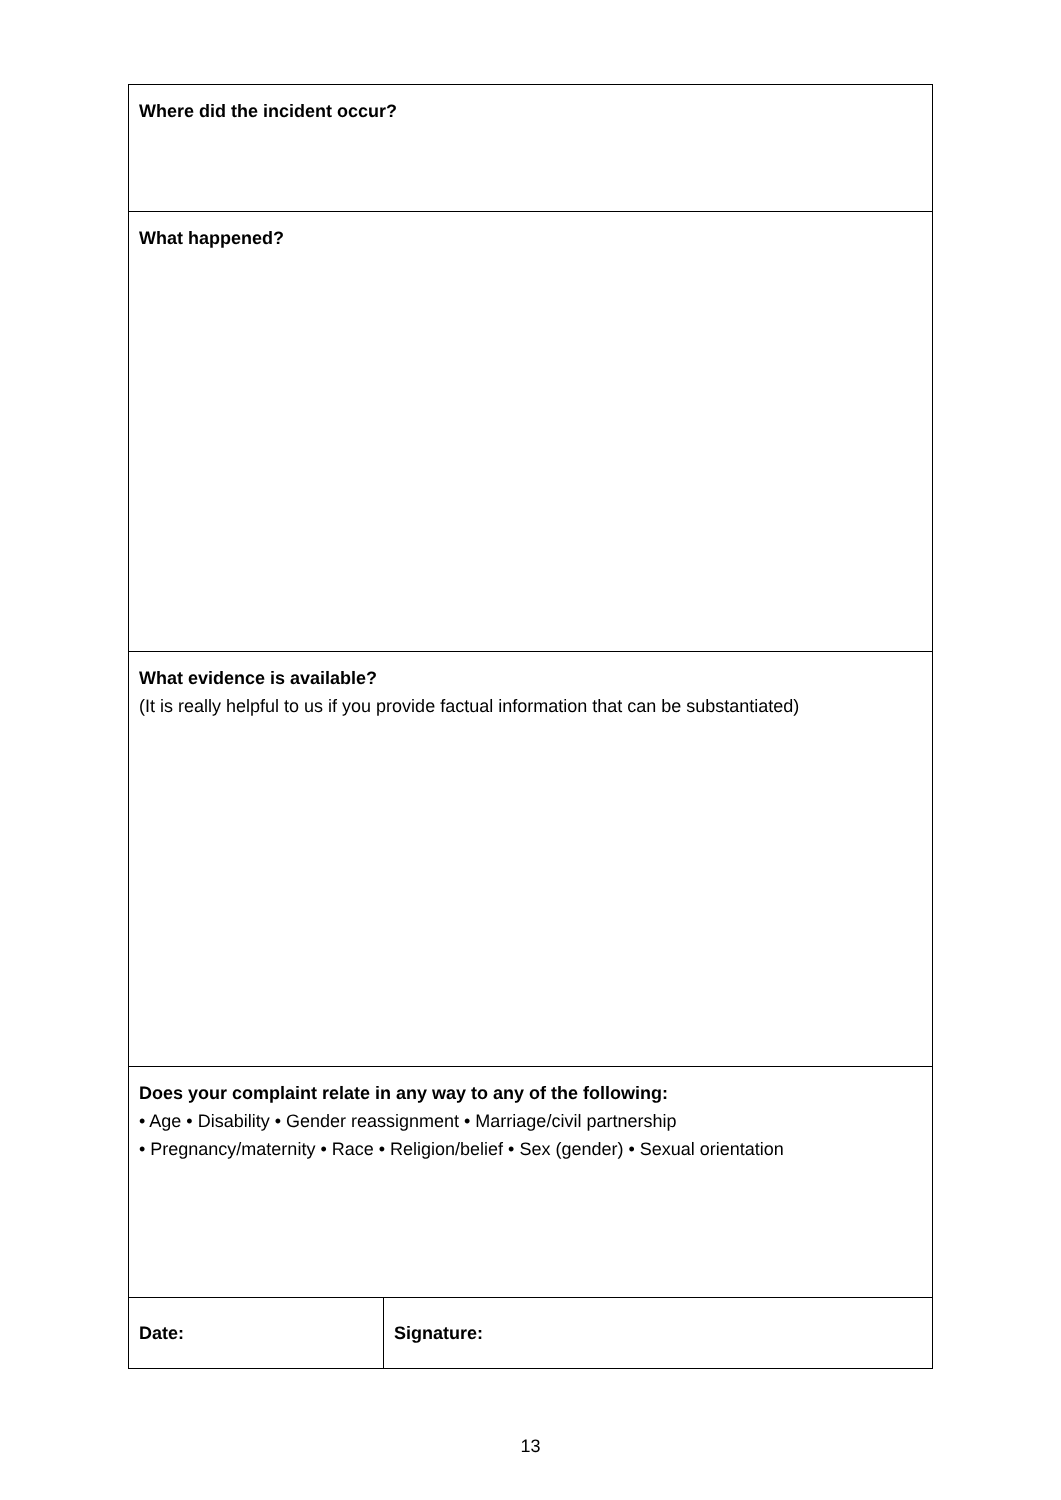| Where did the incident occur? | |
| What happened? | |
| What evidence is available? (It is really helpful to us if you provide factual information that can be substantiated) | |
| Does your complaint relate in any way to any of the following: • Age • Disability • Gender reassignment • Marriage/civil partnership • Pregnancy/maternity • Race • Religion/belief • Sex (gender) • Sexual orientation | |
| Date: | Signature: |
13